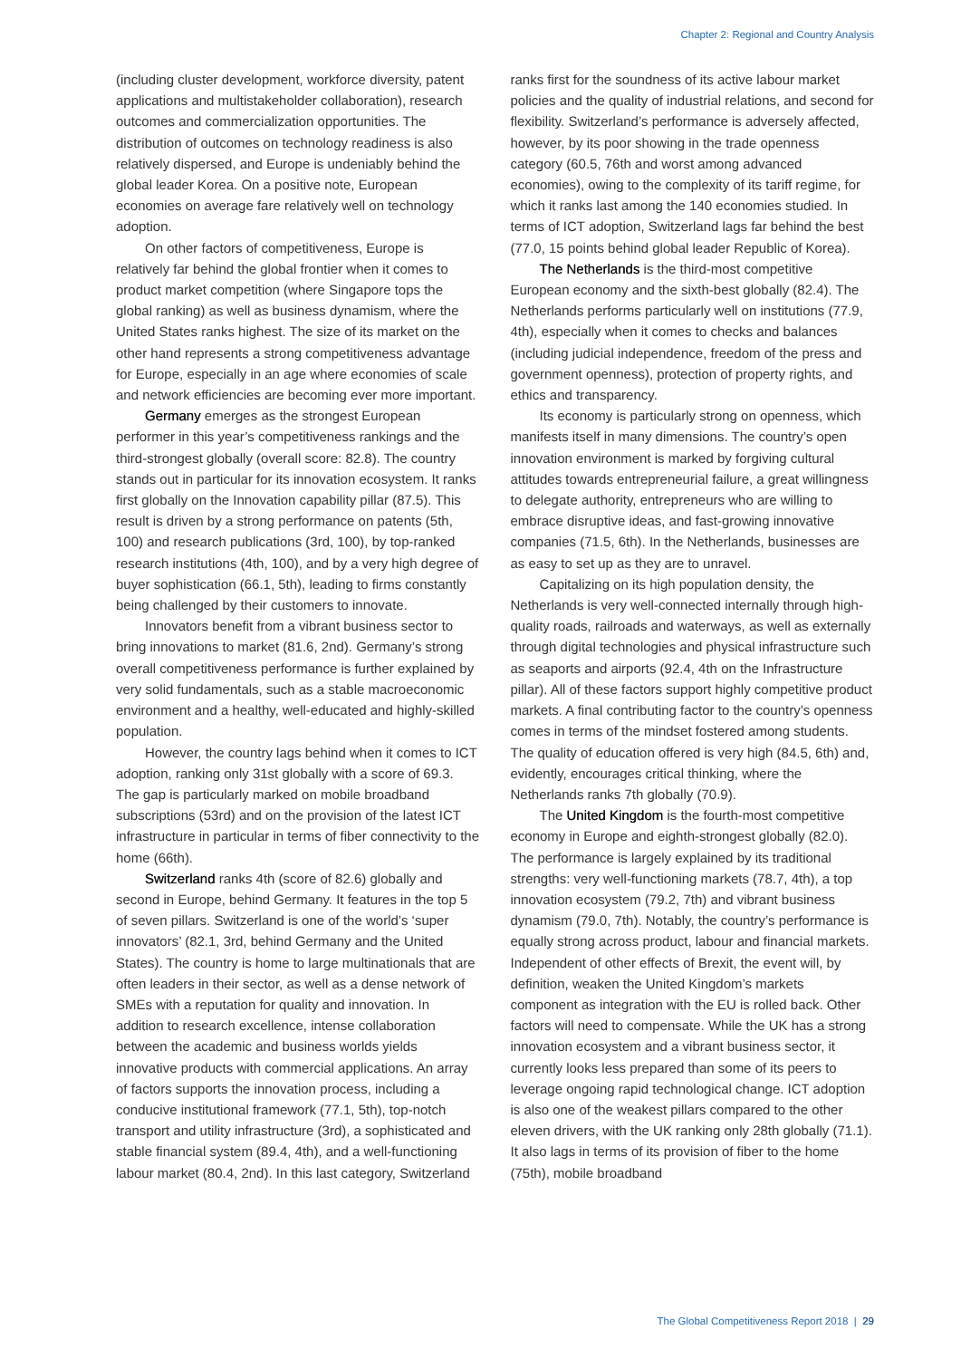Chapter 2: Regional and Country Analysis
(including cluster development, workforce diversity, patent applications and multistakeholder collaboration), research outcomes and commercialization opportunities. The distribution of outcomes on technology readiness is also relatively dispersed, and Europe is undeniably behind the global leader Korea. On a positive note, European economies on average fare relatively well on technology adoption.
On other factors of competitiveness, Europe is relatively far behind the global frontier when it comes to product market competition (where Singapore tops the global ranking) as well as business dynamism, where the United States ranks highest. The size of its market on the other hand represents a strong competitiveness advantage for Europe, especially in an age where economies of scale and network efficiencies are becoming ever more important.
Germany emerges as the strongest European performer in this year’s competitiveness rankings and the third-strongest globally (overall score: 82.8). The country stands out in particular for its innovation ecosystem. It ranks first globally on the Innovation capability pillar (87.5). This result is driven by a strong performance on patents (5th, 100) and research publications (3rd, 100), by top-ranked research institutions (4th, 100), and by a very high degree of buyer sophistication (66.1, 5th), leading to firms constantly being challenged by their customers to innovate.
Innovators benefit from a vibrant business sector to bring innovations to market (81.6, 2nd). Germany’s strong overall competitiveness performance is further explained by very solid fundamentals, such as a stable macroeconomic environment and a healthy, well-educated and highly-skilled population.
However, the country lags behind when it comes to ICT adoption, ranking only 31st globally with a score of 69.3. The gap is particularly marked on mobile broadband subscriptions (53rd) and on the provision of the latest ICT infrastructure in particular in terms of fiber connectivity to the home (66th).
Switzerland ranks 4th (score of 82.6) globally and second in Europe, behind Germany. It features in the top 5 of seven pillars. Switzerland is one of the world’s ‘super innovators’ (82.1, 3rd, behind Germany and the United States). The country is home to large multinationals that are often leaders in their sector, as well as a dense network of SMEs with a reputation for quality and innovation. In addition to research excellence, intense collaboration between the academic and business worlds yields innovative products with commercial applications. An array of factors supports the innovation process, including a conducive institutional framework (77.1, 5th), top-notch transport and utility infrastructure (3rd), a sophisticated and stable financial system (89.4, 4th), and a well-functioning labour market (80.4, 2nd). In this last category, Switzerland
ranks first for the soundness of its active labour market policies and the quality of industrial relations, and second for flexibility. Switzerland’s performance is adversely affected, however, by its poor showing in the trade openness category (60.5, 76th and worst among advanced economies), owing to the complexity of its tariff regime, for which it ranks last among the 140 economies studied. In terms of ICT adoption, Switzerland lags far behind the best (77.0, 15 points behind global leader Republic of Korea).
The Netherlands is the third-most competitive European economy and the sixth-best globally (82.4). The Netherlands performs particularly well on institutions (77.9, 4th), especially when it comes to checks and balances (including judicial independence, freedom of the press and government openness), protection of property rights, and ethics and transparency.
Its economy is particularly strong on openness, which manifests itself in many dimensions. The country’s open innovation environment is marked by forgiving cultural attitudes towards entrepreneurial failure, a great willingness to delegate authority, entrepreneurs who are willing to embrace disruptive ideas, and fast-growing innovative companies (71.5, 6th). In the Netherlands, businesses are as easy to set up as they are to unravel.
Capitalizing on its high population density, the Netherlands is very well-connected internally through high-quality roads, railroads and waterways, as well as externally through digital technologies and physical infrastructure such as seaports and airports (92.4, 4th on the Infrastructure pillar). All of these factors support highly competitive product markets. A final contributing factor to the country’s openness comes in terms of the mindset fostered among students. The quality of education offered is very high (84.5, 6th) and, evidently, encourages critical thinking, where the Netherlands ranks 7th globally (70.9).
The United Kingdom is the fourth-most competitive economy in Europe and eighth-strongest globally (82.0). The performance is largely explained by its traditional strengths: very well-functioning markets (78.7, 4th), a top innovation ecosystem (79.2, 7th) and vibrant business dynamism (79.0, 7th). Notably, the country’s performance is equally strong across product, labour and financial markets. Independent of other effects of Brexit, the event will, by definition, weaken the United Kingdom’s markets component as integration with the EU is rolled back. Other factors will need to compensate. While the UK has a strong innovation ecosystem and a vibrant business sector, it currently looks less prepared than some of its peers to leverage ongoing rapid technological change. ICT adoption is also one of the weakest pillars compared to the other eleven drivers, with the UK ranking only 28th globally (71.1). It also lags in terms of its provision of fiber to the home (75th), mobile broadband
The Global Competitiveness Report 2018 | 29